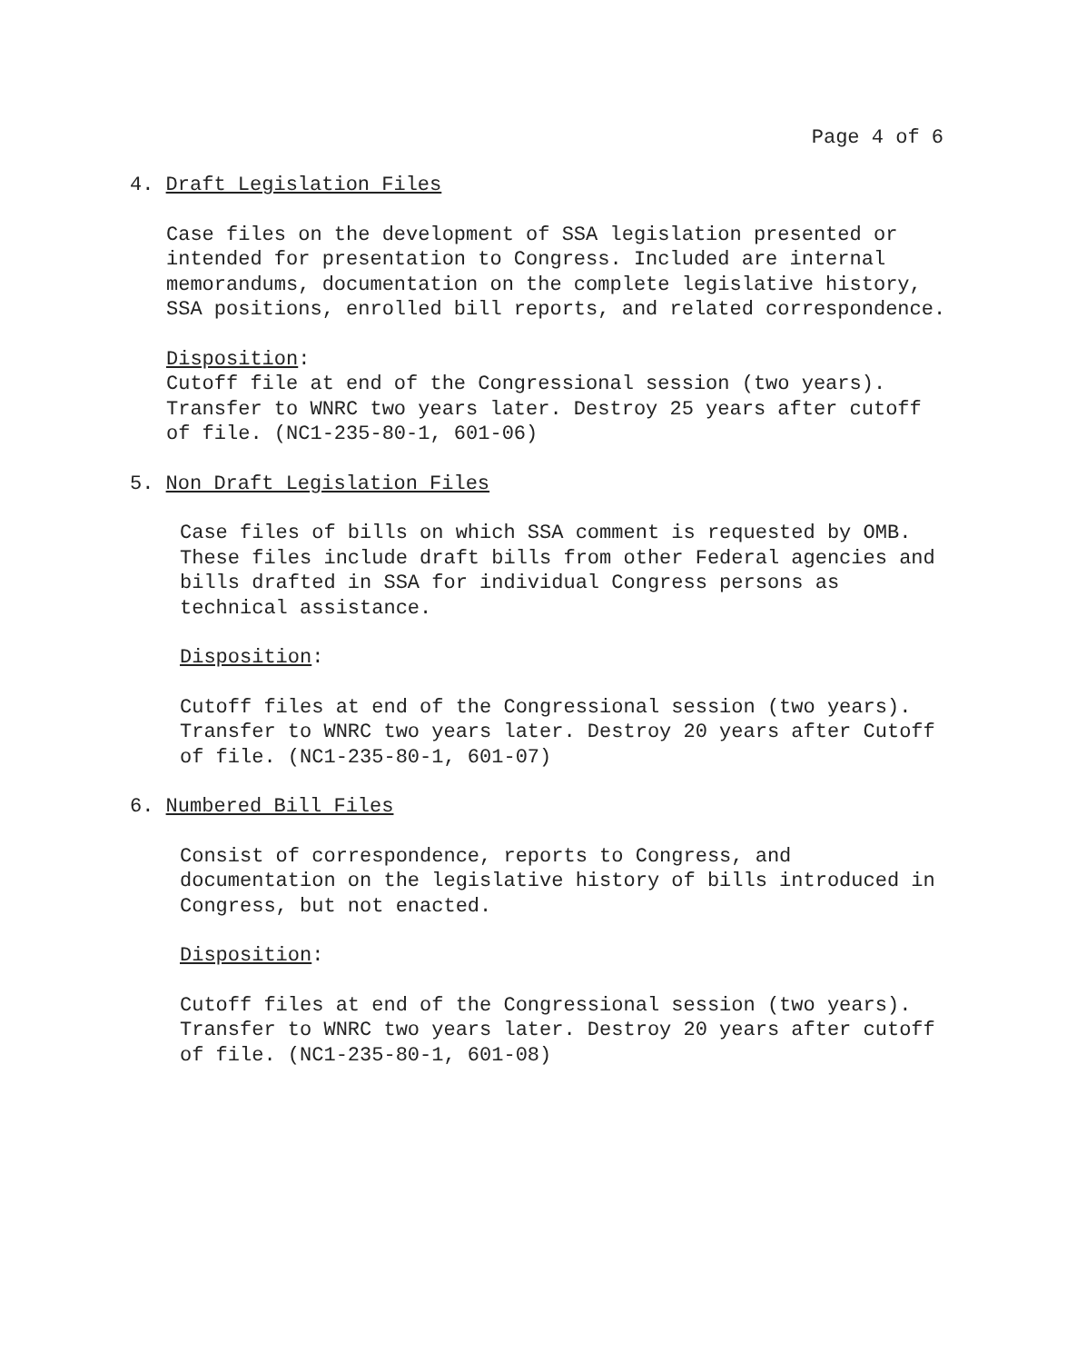Page 4 of 6
4. Draft Legislation Files
Case files on the development of SSA legislation presented or intended for presentation to Congress. Included are internal memorandums, documentation on the complete legislative history, SSA positions, enrolled bill reports, and related correspondence.
Disposition:
Cutoff file at end of the Congressional session (two years). Transfer to WNRC two years later. Destroy 25 years after cutoff of file. (NC1-235-80-1, 601-06)
5. Non Draft Legislation Files
Case files of bills on which SSA comment is requested by OMB. These files include draft bills from other Federal agencies and bills drafted in SSA for individual Congress persons as technical assistance.
Disposition:
Cutoff files at end of the Congressional session (two years). Transfer to WNRC two years later. Destroy 20 years after Cutoff of file. (NC1-235-80-1, 601-07)
6. Numbered Bill Files
Consist of correspondence, reports to Congress, and documentation on the legislative history of bills introduced in Congress, but not enacted.
Disposition:
Cutoff files at end of the Congressional session (two years). Transfer to WNRC two years later. Destroy 20 years after cutoff of file. (NC1-235-80-1, 601-08)